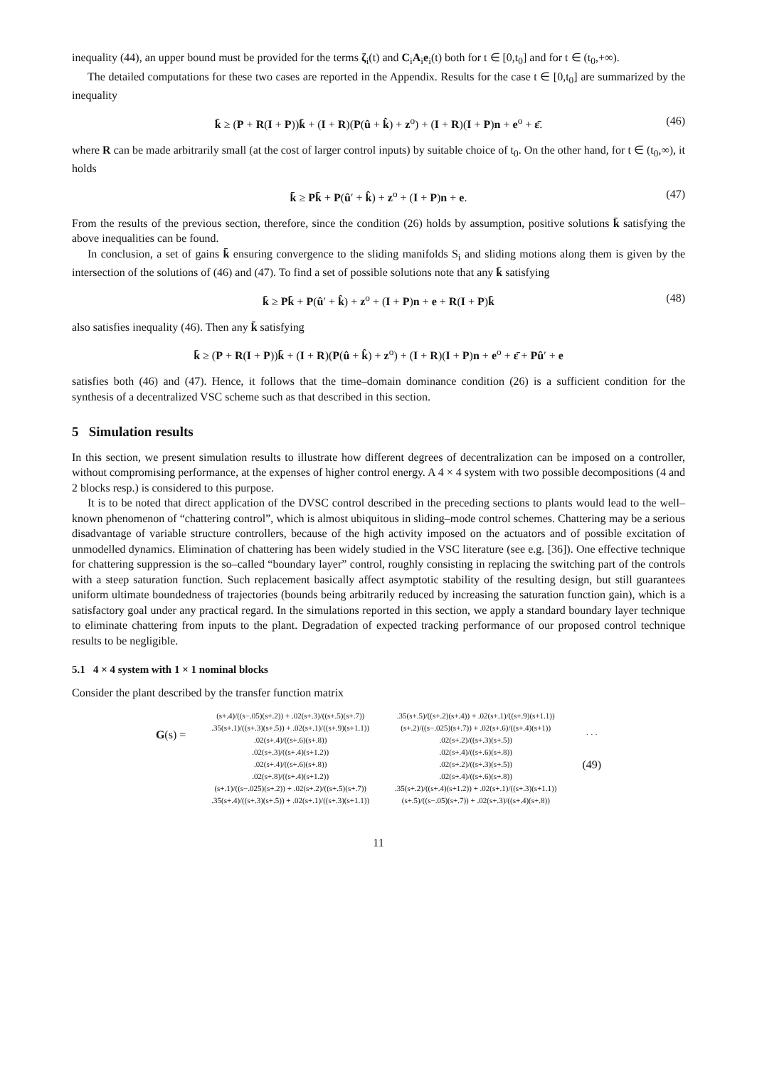inequality (44), an upper bound must be provided for the terms ζ<sub>i</sub>(t) and C<sub>i</sub>A<sub>i</sub>e<sub>i</sub>(t) both for t ∈ [0,t<sub>0</sub>] and for t ∈ (t<sub>0</sub>,+∞).
The detailed computations for these two cases are reported in the Appendix. Results for the case t ∈ [0,t<sub>0</sub>] are summarized by the inequality
k̄ ≥ (P + R(I + P))k̄ + (I + R)(P(û + k̂) + z<sup>o</sup>) + (I + R)(I + P)n + e<sup>o</sup> + ε̄. (46)
where R can be made arbitrarily small (at the cost of larger control inputs) by suitable choice of t<sub>0</sub>. On the other hand, for t ∈ (t<sub>0</sub>,∞), it holds
k̄ ≥ Pk̄ + P(û′ + k̂) + z<sup>o</sup> + (I + P)n + e. (47)
From the results of the previous section, therefore, since the condition (26) holds by assumption, positive solutions k̄ satisfying the above inequalities can be found.
In conclusion, a set of gains k̄ ensuring convergence to the sliding manifolds S<sub>i</sub> and sliding motions along them is given by the intersection of the solutions of (46) and (47). To find a set of possible solutions note that any k̄ satisfying
k̄ ≥ Pk̄ + P(û′ + k̂) + z<sup>o</sup> + (I + P)n + e + R(I + P)k̄ (48)
also satisfies inequality (46). Then any k̄ satisfying
k̄ ≥ (P + R(I + P))k̄ + (I + R)(P(û + k̂) + z<sup>o</sup>) + (I + R)(I + P)n + e<sup>o</sup> + ε̄ + Pû′ + e
satisfies both (46) and (47). Hence, it follows that the time–domain dominance condition (26) is a sufficient condition for the synthesis of a decentralized VSC scheme such as that described in this section.
5 Simulation results
In this section, we present simulation results to illustrate how different degrees of decentralization can be imposed on a controller, without compromising performance, at the expenses of higher control energy. A 4 × 4 system with two possible decompositions (4 and 2 blocks resp.) is considered to this purpose.
It is to be noted that direct application of the DVSC control described in the preceding sections to plants would lead to the well–known phenomenon of “chattering control”, which is almost ubiquitous in sliding–mode control schemes. Chattering may be a serious disadvantage of variable structure controllers, because of the high activity imposed on the actuators and of possible excitation of unmodelled dynamics. Elimination of chattering has been widely studied in the VSC literature (see e.g. [36]). One effective technique for chattering suppression is the so–called “boundary layer” control, roughly consisting in replacing the switching part of the controls with a steep saturation function. Such replacement basically affect asymptotic stability of the resulting design, but still guarantees uniform ultimate boundedness of trajectories (bounds being arbitrarily reduced by increasing the saturation function gain), which is a satisfactory goal under any practical regard. In the simulations reported in this section, we apply a standard boundary layer technique to eliminate chattering from inputs to the plant. Degradation of expected tracking performance of our proposed control technique results to be negligible.
5.1 4 × 4 system with 1 × 1 nominal blocks
Consider the plant described by the transfer function matrix
| G (s) = | (s+.4)/((s−.05)(s+.2)) + .02(s+.3)/((s+.5)(s+.7)) | .35(s+.5)/((s+.2)(s+.4)) + .02(s+.1)/((s+.9)(s+1.1)) | · · · |
| | .35(s+.1)/((s+.3)(s+.5)) + .02(s+.1)/((s+.9)(s+1.1)) | (s+.2)/((s−.025)(s+.7)) + .02(s+.6)/((s+.4)(s+1)) | |
| | .02(s+.4)/((s+.6)(s+.8)) | .02(s+.2)/((s+.3)(s+.5)) | |
| | .02(s+.3)/((s+.4)(s+1.2)) | .02(s+.4)/((s+.6)(s+.8)) | |
| | .02(s+.4)/((s+.6)(s+.8)) | .02(s+.2)/((s+.3)(s+.5)) | (49) |
| | .02(s+.8)/((s+.4)(s+1.2)) | .02(s+.4)/((s+.6)(s+.8)) | |
| | (s+.1)/((s−.025)(s+.2)) + .02(s+.2)/((s+.5)(s+.7)) | .35(s+.2)/((s+.4)(s+1.2)) + .02(s+.1)/((s+.3)(s+1.1)) | |
| | .35(s+.4)/((s+.3)(s+.5)) + .02(s+.1)/((s+.3)(s+1.1)) | (s+.5)/((s−.05)(s+.7)) + .02(s+.3)/((s+.4)(s+.8)) | |
11